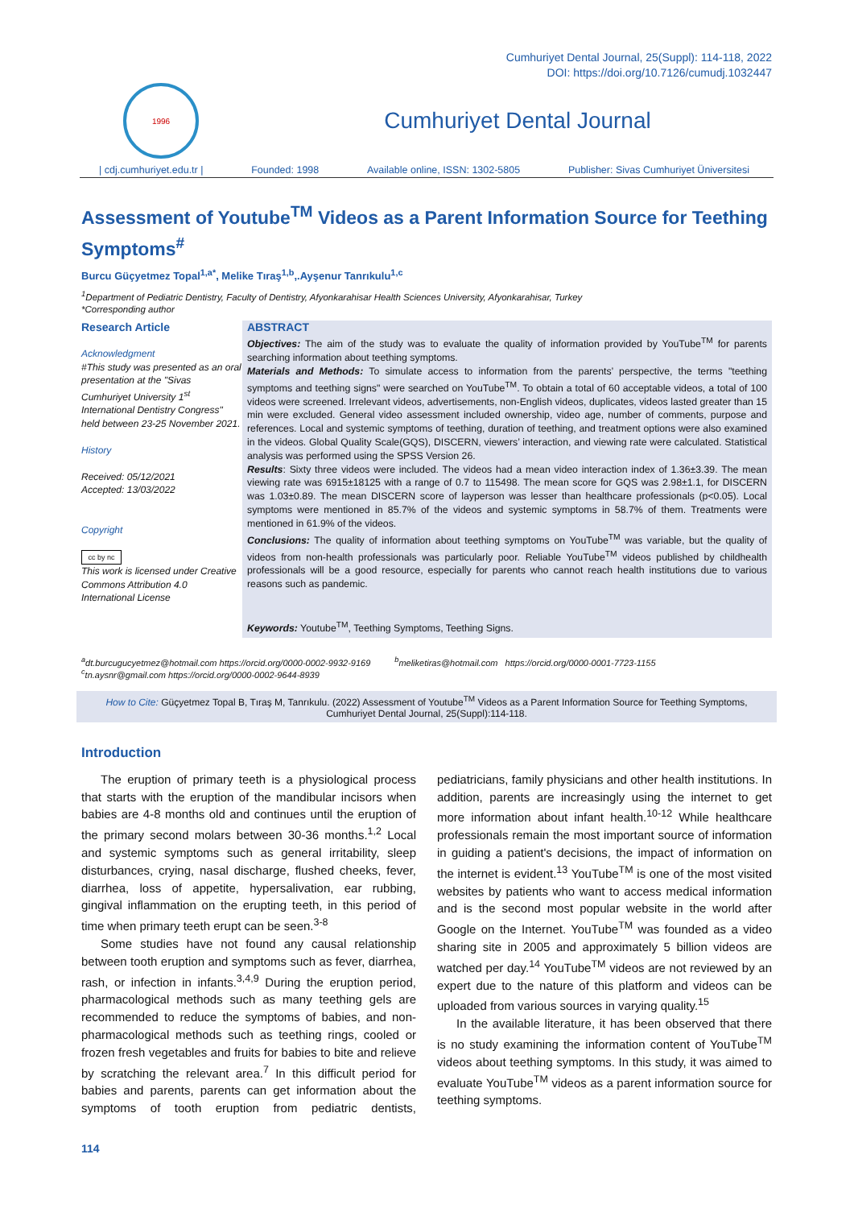Cumhuriyet Dental Journal, 25(Suppl): 114-118, 2022
DOI: https://doi.org/10.7126/cumudj.1032447
1996
Cumhuriyet Dental Journal
| cdj.cumhuriyet.edu.tr | Founded: 1998 Available online, ISSN: 1302-5805 Publisher: Sivas Cumhuriyet Üniversitesi
Assessment of Youtube<sup>TM</sup> Videos as a Parent Information Source for Teething Symptoms<sup>#</sup>
Burcu Güçyetmez Topal<sup>1,a*</sup>, Melike Tıraş<sup>1,b</sup>,.Ayşenur Tanrıkulu<sup>1,c</sup>
<sup>1</sup> Department of Pediatric Dentistry, Faculty of Dentistry, Afyonkarahisar Health Sciences University, Afyonkarahisar, Turkey
*Corresponding author
Research Article
Acknowledgment
#This study was presented as an oral presentation at the "Sivas Cumhuriyet University 1<sup>st</sup> International Dentistry Congress" held between 23-25 November 2021.
History
Received: 05/12/2021
Accepted: 13/03/2022
Copyright
cc by nc
This work is licensed under Creative Commons Attribution 4.0 International License
ABSTRACT
Objectives: The aim of the study was to evaluate the quality of information provided by YouTube<sup>TM</sup> for parents searching information about teething symptoms.
Materials and Methods: To simulate access to information from the parents’ perspective, the terms "teething symptoms and teething signs" were searched on YouTube<sup>TM</sup>. To obtain a total of 60 acceptable videos, a total of 100 videos were screened. Irrelevant videos, advertisements, non-English videos, duplicates, videos lasted greater than 15 min were excluded. General video assessment included ownership, video age, number of comments, purpose and references. Local and systemic symptoms of teething, duration of teething, and treatment options were also examined in the videos. Global Quality Scale(GQS), DISCERN, viewers’ interaction, and viewing rate were calculated. Statistical analysis was performed using the SPSS Version 26.
Results: Sixty three videos were included. The videos had a mean video interaction index of 1.36±3.39. The mean viewing rate was 6915±18125 with a range of 0.7 to 115498. The mean score for GQS was 2.98±1.1, for DISCERN was 1.03±0.89. The mean DISCERN score of layperson was lesser than healthcare professionals (p<0.05). Local symptoms were mentioned in 85.7% of the videos and systemic symptoms in 58.7% of them. Treatments were mentioned in 61.9% of the videos.
Conclusions: The quality of information about teething symptoms on YouTube<sup>TM</sup> was variable, but the quality of videos from non-health professionals was particularly poor. Reliable YouTube<sup>TM</sup> videos published by childhealth professionals will be a good resource, especially for parents who cannot reach health institutions due to various reasons such as pandemic.
Keywords: Youtube<sup>TM</sup>, Teething Symptoms, Teething Signs.
<sup>a</sup> dt.burcugucyetmez@hotmail.com https://orcid.org/0000-0002-9932-9169
<sup>c</sup> tn.aysnr@gmail.com https://orcid.org/0000-0002-9644-8939
<sup>b</sup> meliketiras@hotmail.com https://orcid.org/0000-0001-7723-1155
How to Cite: Güçyetmez Topal B, Tıraş M, Tanrıkulu. (2022) Assessment of Youtube<sup>TM</sup> Videos as a Parent Information Source for Teething Symptoms, Cumhuriyet Dental Journal, 25(Suppl):114-118.
Introduction
The eruption of primary teeth is a physiological process that starts with the eruption of the mandibular incisors when babies are 4-8 months old and continues until the eruption of the primary second molars between 30-36 months.<sup>1,2</sup> Local and systemic symptoms such as general irritability, sleep disturbances, crying, nasal discharge, flushed cheeks, fever, diarrhea, loss of appetite, hypersalivation, ear rubbing, gingival inflammation on the erupting teeth, in this period of time when primary teeth erupt can be seen.<sup>3-8</sup>
Some studies have not found any causal relationship between tooth eruption and symptoms such as fever, diarrhea, rash, or infection in infants.<sup>3,4,9</sup> During the eruption period, pharmacological methods such as many teething gels are recommended to reduce the symptoms of babies, and non-pharmacological methods such as teething rings, cooled or frozen fresh vegetables and fruits for babies to bite and relieve by scratching the relevant area.<sup>7</sup> In this difficult period for babies and parents, parents can get information about the symptoms of tooth eruption from pediatric dentists, pediatricians, family physicians and other health institutions. In addition, parents are increasingly using the internet to get more information about infant health.<sup>10-12</sup> While healthcare professionals remain the most important source of information in guiding a patient's decisions, the impact of information on the internet is evident.<sup>13</sup> YouTube<sup>TM</sup> is one of the most visited websites by patients who want to access medical information and is the second most popular website in the world after Google on the Internet. YouTube<sup>TM</sup> was founded as a video sharing site in 2005 and approximately 5 billion videos are watched per day.<sup>14</sup> YouTube<sup>TM</sup> videos are not reviewed by an expert due to the nature of this platform and videos can be uploaded from various sources in varying quality.<sup>15</sup>
In the available literature, it has been observed that there is no study examining the information content of YouTube<sup>TM</sup> videos about teething symptoms. In this study, it was aimed to evaluate YouTube<sup>TM</sup> videos as a parent information source for teething symptoms.
114